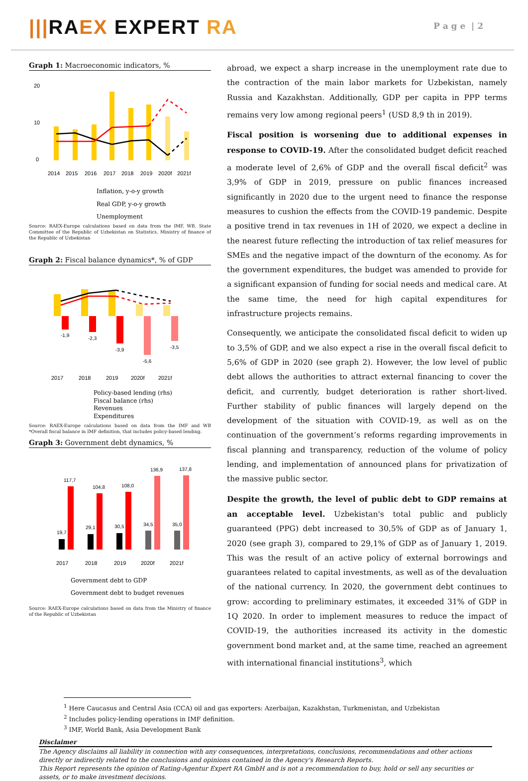|||RAEX EXPERT RA P a g e | 2
Graph 1: Macroeconomic indicators, %
20
10
0
2014
2015
2016
2017
2018
2019
2020f
2021f
Inflation, y-o-y growth
Real GDP, y-o-y growth
Unemployment
Source: RAEX-Europe calculations based on data from the IMF, WB, State Committee of the Republic of Uzbekistan on Statistics, Ministry of finance of the Republic of Uzbekistan
Graph 2: Fiscal balance dynamics*, % of GDP
-1,9
-2,3
-3,9
-5,6
-3,5
2017
2018
2019
2020f
2021f
Policy-based lending (rhs)
Fiscal balance (rhs)
Revenues
Expenditures
Source: RAEX-Europe calculations based on data from the IMF and WB *Overall fiscal balance in IMF definition, that includes policy-based lending.
Graph 3: Government debt dynamics, %
19,7
117,7
29,1
104,8
30,5
108,0
34,5
136,9
35,0
137,8
2017
2018
2019
2020f
2021f
Government debt to GDP
Government debt to budget revenues
Source: RAEX-Europe calculations based on data from the Ministry of finance of the Republic of Uzbekistan
abroad, we expect a sharp increase in the unemployment rate due to the contraction of the main labor markets for Uzbekistan, namely Russia and Kazakhstan. Additionally, GDP per capita in PPP terms remains very low among regional peers<sup>1</sup> (USD 8,9 th in 2019).
Fiscal position is worsening due to additional expenses in response to COVID-19. After the consolidated budget deficit reached a moderate level of 2,6% of GDP and the overall fiscal deficit<sup>2</sup> was 3,9% of GDP in 2019, pressure on public finances increased significantly in 2020 due to the urgent need to finance the response measures to cushion the effects from the COVID-19 pandemic. Despite a positive trend in tax revenues in 1H of 2020, we expect a decline in the nearest future reflecting the introduction of tax relief measures for SMEs and the negative impact of the downturn of the economy. As for the government expenditures, the budget was amended to provide for a significant expansion of funding for social needs and medical care. At the same time, the need for high capital expenditures for infrastructure projects remains.
Consequently, we anticipate the consolidated fiscal deficit to widen up to 3,5% of GDP, and we also expect a rise in the overall fiscal deficit to 5,6% of GDP in 2020 (see graph 2). However, the low level of public debt allows the authorities to attract external financing to cover the deficit, and currently, budget deterioration is rather short-lived. Further stability of public finances will largely depend on the development of the situation with COVID-19, as well as on the continuation of the government’s reforms regarding improvements in fiscal planning and transparency, reduction of the volume of policy lending, and implementation of announced plans for privatization of the massive public sector.
Despite the growth, the level of public debt to GDP remains at an acceptable level. Uzbekistan's total public and publicly guaranteed (PPG) debt increased to 30,5% of GDP as of January 1, 2020 (see graph 3), compared to 29,1% of GDP as of January 1, 2019. This was the result of an active policy of external borrowings and guarantees related to capital investments, as well as of the devaluation of the national currency. In 2020, the government debt continues to grow: according to preliminary estimates, it exceeded 31% of GDP in 1Q 2020. In order to implement measures to reduce the impact of COVID-19, the authorities increased its activity in the domestic government bond market and, at the same time, reached an agreement with international financial institutions<sup>3</sup>, which
<sup>1</sup> Here Caucasus and Central Asia (CCA) oil and gas exporters: Azerbaijan, Kazakhstan, Turkmenistan, and Uzbekistan
<sup>2</sup> Includes policy-lending operations in IMF definition.
<sup>3</sup> IMF, World Bank, Asia Development Bank
Disclaimer
The Agency disclaims all liability in connection with any consequences, interpretations, conclusions, recommendations and other actions directly or indirectly related to the conclusions and opinions contained in the Agency's Research Reports.
This Report represents the opinion of Rating-Agentur Expert RA GmbH and is not a recommendation to buy, hold or sell any securities or assets, or to make investment decisions.